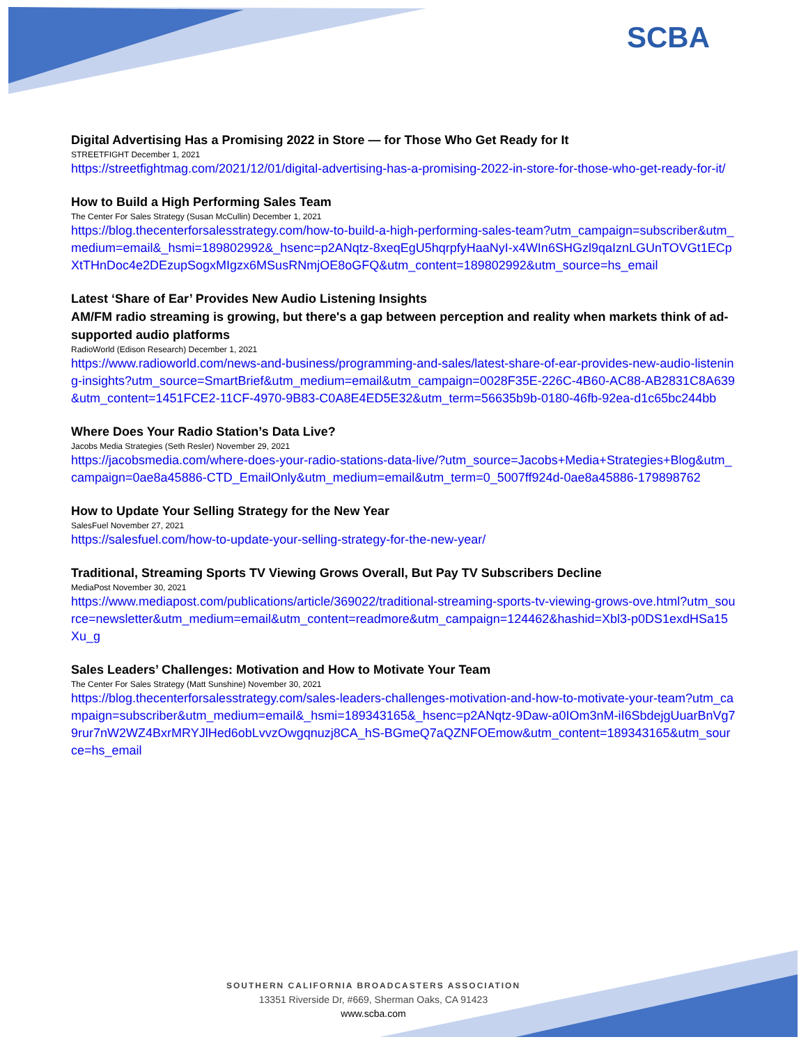SCBA
Digital Advertising Has a Promising 2022 in Store — for Those Who Get Ready for It
STREETFIGHT December 1, 2021
https://streetfightmag.com/2021/12/01/digital-advertising-has-a-promising-2022-in-store-for-those-who-get-ready-for-it/
How to Build a High Performing Sales Team
The Center For Sales Strategy (Susan McCullin) December 1, 2021
https://blog.thecenterforsalesstrategy.com/how-to-build-a-high-performing-sales-team?utm_campaign=subscriber&utm_medium=email&_hsmi=189802992&_hsenc=p2ANqtz-8xeqEgU5hqrpfyHaaNyI-x4WIn6SHGzl9qaIznLGUnTOVGt1ECpXtTHnDoc4e2DEzupSogxMIgzx6MSusRNmjOE8oGFQ&utm_content=189802992&utm_source=hs_email
Latest ‘Share of Ear’ Provides New Audio Listening Insights
AM/FM radio streaming is growing, but there's a gap between perception and reality when markets think of ad-supported audio platforms
RadioWorld (Edison Research) December 1, 2021
https://www.radioworld.com/news-and-business/programming-and-sales/latest-share-of-ear-provides-new-audio-listening-insights?utm_source=SmartBrief&utm_medium=email&utm_campaign=0028F35E-226C-4B60-AC88-AB2831C8A639&utm_content=1451FCE2-11CF-4970-9B83-C0A8E4ED5E32&utm_term=56635b9b-0180-46fb-92ea-d1c65bc244bb
Where Does Your Radio Station’s Data Live?
Jacobs Media Strategies (Seth Resler) November 29, 2021
https://jacobsmedia.com/where-does-your-radio-stations-data-live/?utm_source=Jacobs+Media+Strategies+Blog&utm_campaign=0ae8a45886-CTD_EmailOnly&utm_medium=email&utm_term=0_5007ff924d-0ae8a45886-179898762
How to Update Your Selling Strategy for the New Year
SalesFuel November 27, 2021
https://salesfuel.com/how-to-update-your-selling-strategy-for-the-new-year/
Traditional, Streaming Sports TV Viewing Grows Overall, But Pay TV Subscribers Decline
MediaPost November 30, 2021
https://www.mediapost.com/publications/article/369022/traditional-streaming-sports-tv-viewing-grows-ove.html?utm_source=newsletter&utm_medium=email&utm_content=readmore&utm_campaign=124462&hashid=Xbl3-p0DS1exdHSa15Xu_g
Sales Leaders’ Challenges: Motivation and How to Motivate Your Team
The Center For Sales Strategy (Matt Sunshine) November 30, 2021
https://blog.thecenterforsalesstrategy.com/sales-leaders-challenges-motivation-and-how-to-motivate-your-team?utm_campaign=subscriber&utm_medium=email&_hsmi=189343165&_hsenc=p2ANqtz-9Daw-a0IOm3nM-iI6SbdejgUuarBnVg79rur7nW2WZ4BxrMRYJlHed6obLvvzOwgqnuzj8CA_hS-BGmeQ7aQZNFOEmow&utm_content=189343165&utm_source=hs_email
SOUTHERN CALIFORNIA BROADCASTERS ASSOCIATION
13351 Riverside Dr, #669, Sherman Oaks, CA 91423
www.scba.com